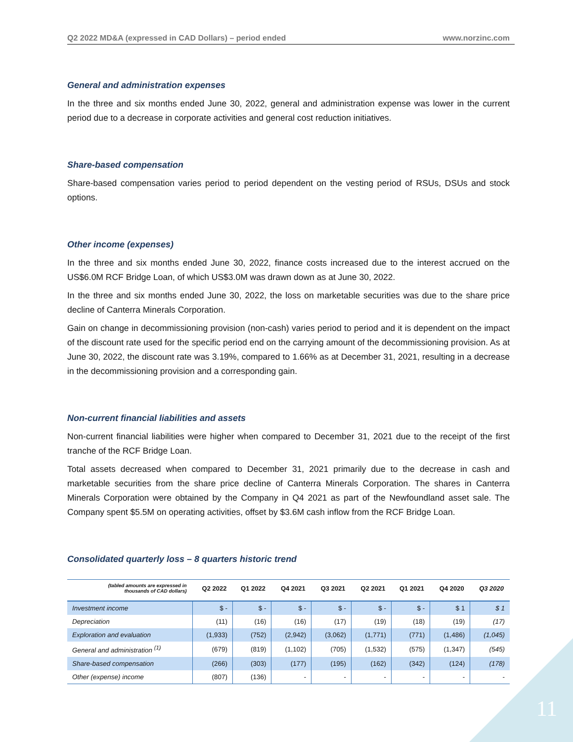Q2 2022 MD&A (expressed in CAD Dollars) – period ended www.norzinc.com
General and administration expenses
In the three and six months ended June 30, 2022, general and administration expense was lower in the current period due to a decrease in corporate activities and general cost reduction initiatives.
Share-based compensation
Share-based compensation varies period to period dependent on the vesting period of RSUs, DSUs and stock options.
Other income (expenses)
In the three and six months ended June 30, 2022, finance costs increased due to the interest accrued on the US$6.0M RCF Bridge Loan, of which US$3.0M was drawn down as at June 30, 2022.
In the three and six months ended June 30, 2022, the loss on marketable securities was due to the share price decline of Canterra Minerals Corporation.
Gain on change in decommissioning provision (non-cash) varies period to period and it is dependent on the impact of the discount rate used for the specific period end on the carrying amount of the decommissioning provision. As at June 30, 2022, the discount rate was 3.19%, compared to 1.66% as at December 31, 2021, resulting in a decrease in the decommissioning provision and a corresponding gain.
Non-current financial liabilities and assets
Non-current financial liabilities were higher when compared to December 31, 2021 due to the receipt of the first tranche of the RCF Bridge Loan.
Total assets decreased when compared to December 31, 2021 primarily due to the decrease in cash and marketable securities from the share price decline of Canterra Minerals Corporation. The shares in Canterra Minerals Corporation were obtained by the Company in Q4 2021 as part of the Newfoundland asset sale. The Company spent $5.5M on operating activities, offset by $3.6M cash inflow from the RCF Bridge Loan.
Consolidated quarterly loss – 8 quarters historic trend
| (tabled amounts are expressed in thousands of CAD dollars) | Q2 2022 | Q1 2022 | Q4 2021 | Q3 2021 | Q2 2021 | Q1 2021 | Q4 2020 | Q3 2020 |
| --- | --- | --- | --- | --- | --- | --- | --- | --- |
| Investment income | $ - | $ - | $ - | $ - | $ - | $ - | $ 1 | $ 1 |
| Depreciation | (11) | (16) | (16) | (17) | (19) | (18) | (19) | (17) |
| Exploration and evaluation | (1,933) | (752) | (2,942) | (3,062) | (1,771) | (771) | (1,486) | (1,045) |
| General and administration <sup>(1)</sup> | (679) | (819) | (1,102) | (705) | (1,532) | (575) | (1,347) | (545) |
| Share-based compensation | (266) | (303) | (177) | (195) | (162) | (342) | (124) | (178) |
| Other (expense) income | (807) | (136) | - | - | - | - | - | - |
11